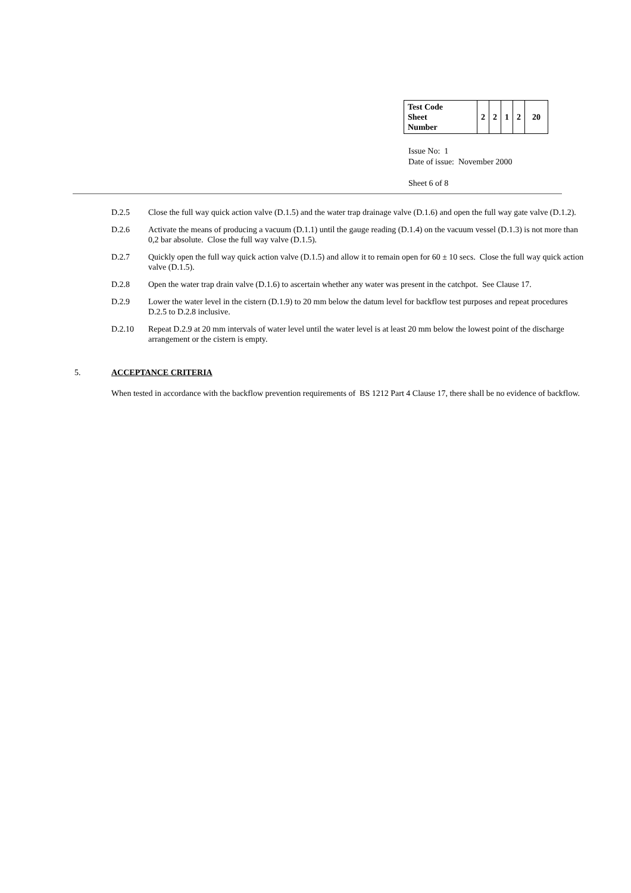| Test Code Sheet Number | 2 | 2 | 1 | 2 | 20 |
Issue No: 1
Date of issue: November 2000
Sheet 6 of 8
D.2.5 Close the full way quick action valve (D.1.5) and the water trap drainage valve (D.1.6) and open the full way gate valve (D.1.2).
D.2.6 Activate the means of producing a vacuum (D.1.1) until the gauge reading (D.1.4) on the vacuum vessel (D.1.3) is not more than 0,2 bar absolute. Close the full way valve (D.1.5).
D.2.7 Quickly open the full way quick action valve (D.1.5) and allow it to remain open for 60 ± 10 secs. Close the full way quick action valve (D.1.5).
D.2.8 Open the water trap drain valve (D.1.6) to ascertain whether any water was present in the catchpot. See Clause 17.
D.2.9 Lower the water level in the cistern (D.1.9) to 20 mm below the datum level for backflow test purposes and repeat procedures D.2.5 to D.2.8 inclusive.
D.2.10 Repeat D.2.9 at 20 mm intervals of water level until the water level is at least 20 mm below the lowest point of the discharge arrangement or the cistern is empty.
5. ACCEPTANCE CRITERIA
When tested in accordance with the backflow prevention requirements of BS 1212 Part 4 Clause 17, there shall be no evidence of backflow.